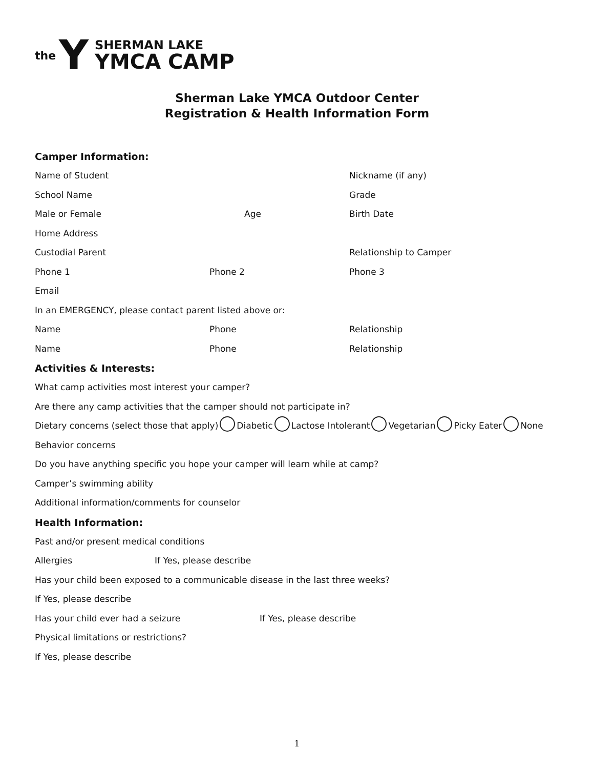the Y
SHERMAN LAKE
YMCA CAMP
Sherman Lake YMCA Outdoor Center
Registration & Health Information Form
Camper Information:
Name of Student Nickname (if any)
School Name Grade
Male or Female Age Birth Date
Home Address
Custodial Parent Relationship to Camper
Phone 1 Phone 2 Phone 3
Email
In an EMERGENCY, please contact parent listed above or:
Name Phone Relationship
Name Phone Relationship
Activities & Interests:
What camp activities most interest your camper?
Are there any camp activities that the camper should not participate in?
Dietary concerns (select those that apply) Diabetic Lactose Intolerant Vegetarian Picky Eater None
Behavior concerns
Do you have anything specific you hope your camper will learn while at camp?
Camper’s swimming ability
Additional information/comments for counselor
Health Information:
Past and/or present medical conditions
Allergies If Yes, please describe
Has your child been exposed to a communicable disease in the last three weeks?
If Yes, please describe
Has your child ever had a seizure If Yes, please describe
Physical limitations or restrictions?
If Yes, please describe
1